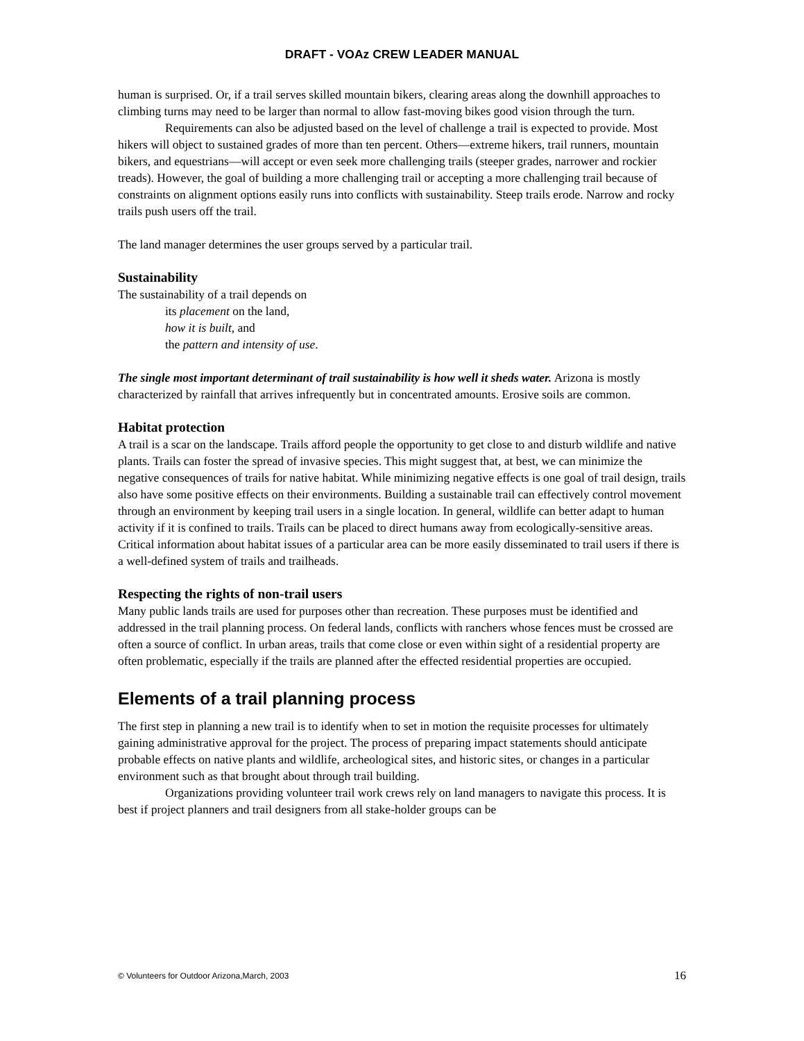DRAFT - VOAz CREW LEADER MANUAL
human is surprised. Or, if a trail serves skilled mountain bikers, clearing areas along the downhill approaches to climbing turns may need to be larger than normal to allow fast-moving bikes good vision through the turn.
Requirements can also be adjusted based on the level of challenge a trail is expected to provide. Most hikers will object to sustained grades of more than ten percent. Others—extreme hikers, trail runners, mountain bikers, and equestrians—will accept or even seek more challenging trails (steeper grades, narrower and rockier treads). However, the goal of building a more challenging trail or accepting a more challenging trail because of constraints on alignment options easily runs into conflicts with sustainability. Steep trails erode. Narrow and rocky trails push users off the trail.
The land manager determines the user groups served by a particular trail.
Sustainability
The sustainability of a trail depends on
its placement on the land,
how it is built, and
the pattern and intensity of use.
The single most important determinant of trail sustainability is how well it sheds water. Arizona is mostly characterized by rainfall that arrives infrequently but in concentrated amounts. Erosive soils are common.
Habitat protection
A trail is a scar on the landscape. Trails afford people the opportunity to get close to and disturb wildlife and native plants. Trails can foster the spread of invasive species. This might suggest that, at best, we can minimize the negative consequences of trails for native habitat. While minimizing negative effects is one goal of trail design, trails also have some positive effects on their environments. Building a sustainable trail can effectively control movement through an environment by keeping trail users in a single location. In general, wildlife can better adapt to human activity if it is confined to trails. Trails can be placed to direct humans away from ecologically-sensitive areas. Critical information about habitat issues of a particular area can be more easily disseminated to trail users if there is a well-defined system of trails and trailheads.
Respecting the rights of non-trail users
Many public lands trails are used for purposes other than recreation. These purposes must be identified and addressed in the trail planning process. On federal lands, conflicts with ranchers whose fences must be crossed are often a source of conflict. In urban areas, trails that come close or even within sight of a residential property are often problematic, especially if the trails are planned after the effected residential properties are occupied.
Elements of a trail planning process
The first step in planning a new trail is to identify when to set in motion the requisite processes for ultimately gaining administrative approval for the project. The process of preparing impact statements should anticipate probable effects on native plants and wildlife, archeological sites, and historic sites, or changes in a particular environment such as that brought about through trail building.
Organizations providing volunteer trail work crews rely on land managers to navigate this process. It is best if project planners and trail designers from all stake-holder groups can be
© Volunteers for Outdoor Arizona,March, 2003 16